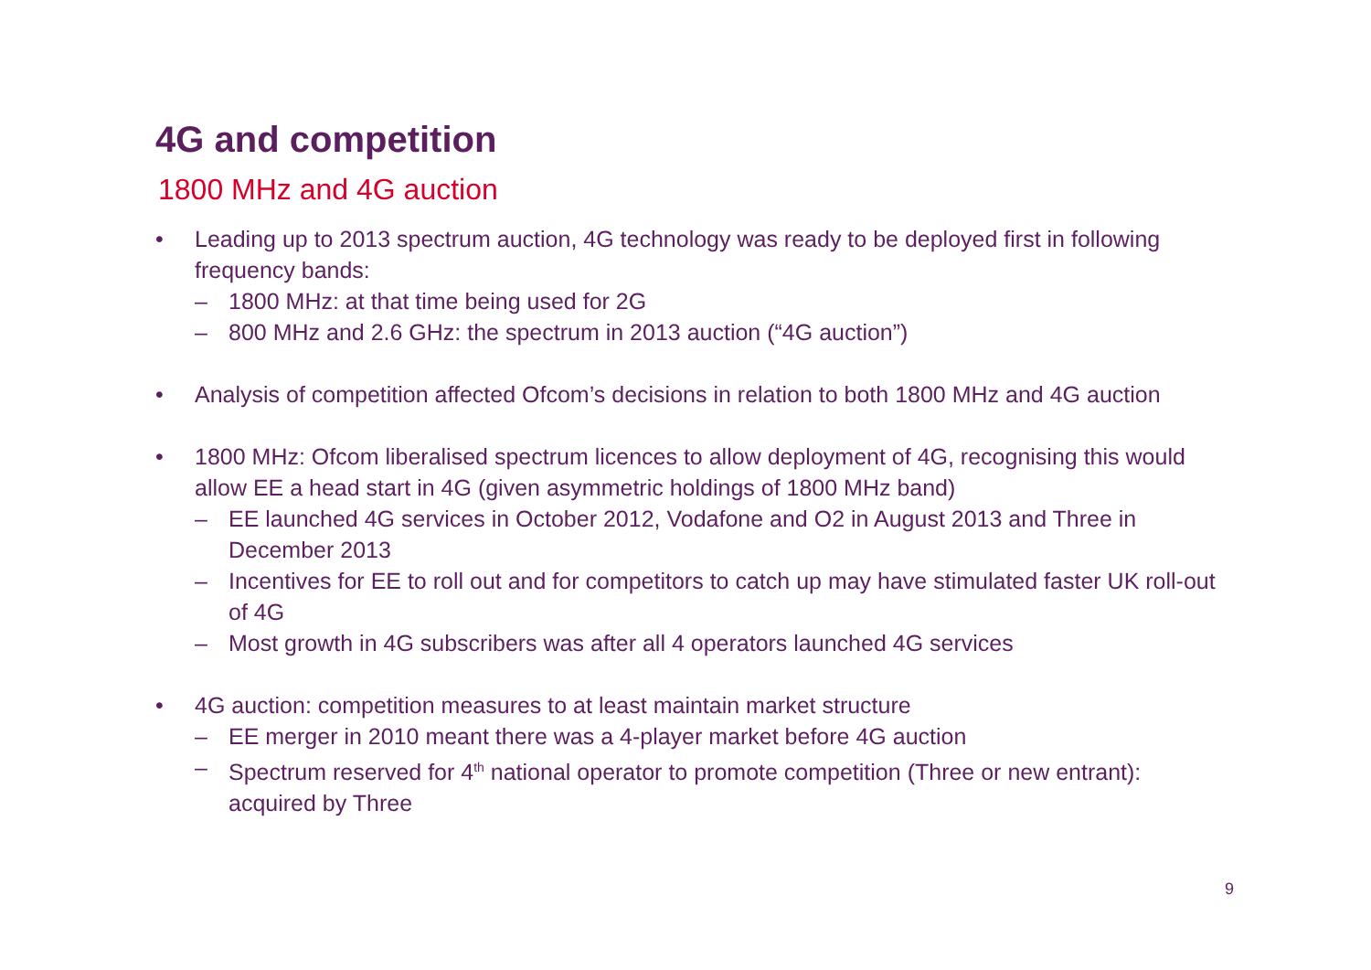4G and competition
1800 MHz and 4G auction
• Leading up to 2013 spectrum auction, 4G technology was ready to be deployed first in following frequency bands:
– 1800 MHz: at that time being used for 2G
– 800 MHz and 2.6 GHz: the spectrum in 2013 auction (“4G auction”)
• Analysis of competition affected Ofcom’s decisions in relation to both 1800 MHz and 4G auction
• 1800 MHz: Ofcom liberalised spectrum licences to allow deployment of 4G, recognising this would allow EE a head start in 4G (given asymmetric holdings of 1800 MHz band)
– EE launched 4G services in October 2012, Vodafone and O2 in August 2013 and Three in December 2013
– Incentives for EE to roll out and for competitors to catch up may have stimulated faster UK roll-out of 4G
– Most growth in 4G subscribers was after all 4 operators launched 4G services
• 4G auction: competition measures to at least maintain market structure
– EE merger in 2010 meant there was a 4-player market before 4G auction
– Spectrum reserved for 4<sup>th</sup> national operator to promote competition (Three or new entrant): acquired by Three
9